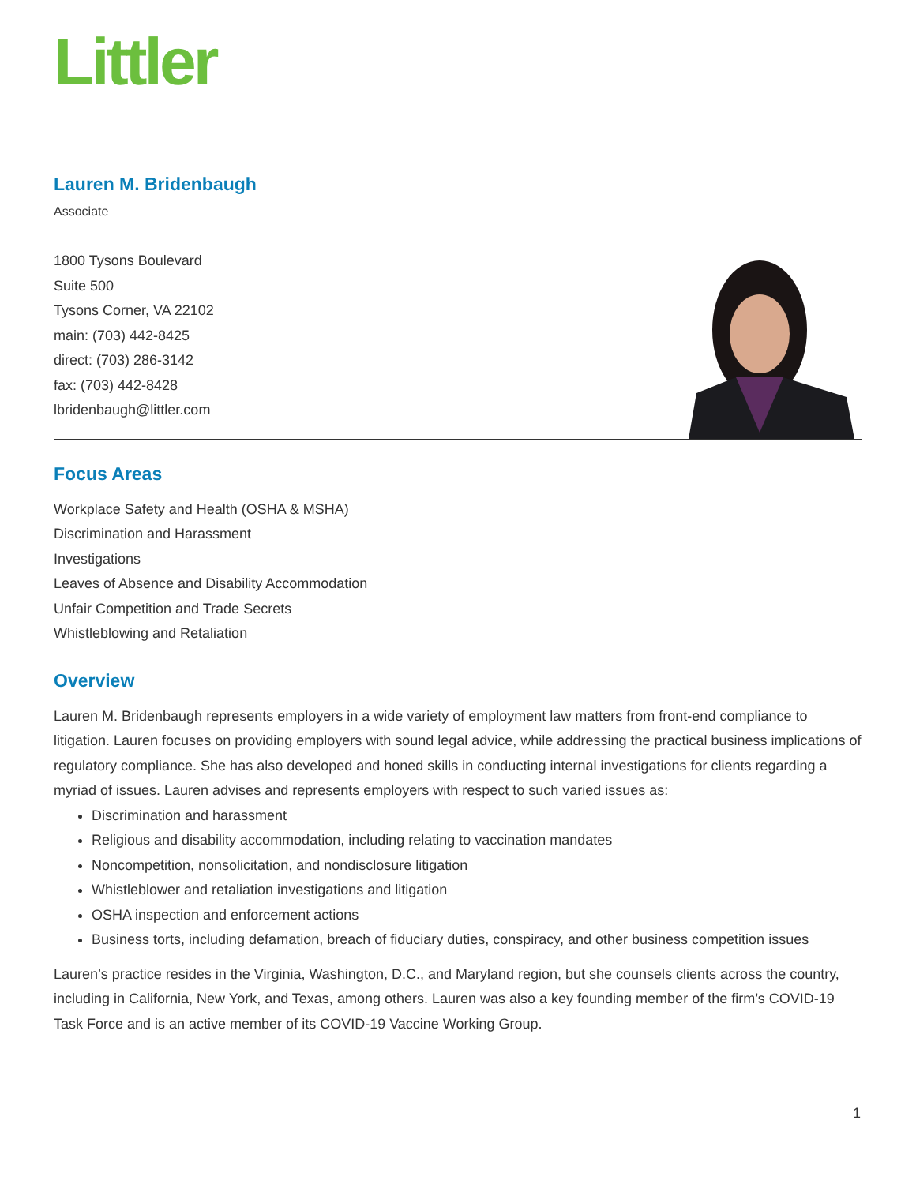Littler
Lauren M. Bridenbaugh
Associate
1800 Tysons Boulevard
Suite 500
Tysons Corner, VA 22102
main: (703) 442-8425
direct: (703) 286-3142
fax: (703) 442-8428
lbridenbaugh@littler.com
Focus Areas
Workplace Safety and Health (OSHA & MSHA)
Discrimination and Harassment
Investigations
Leaves of Absence and Disability Accommodation
Unfair Competition and Trade Secrets
Whistleblowing and Retaliation
Overview
Lauren M. Bridenbaugh represents employers in a wide variety of employment law matters from front-end compliance to litigation. Lauren focuses on providing employers with sound legal advice, while addressing the practical business implications of regulatory compliance. She has also developed and honed skills in conducting internal investigations for clients regarding a myriad of issues. Lauren advises and represents employers with respect to such varied issues as:
Discrimination and harassment
Religious and disability accommodation, including relating to vaccination mandates
Noncompetition, nonsolicitation, and nondisclosure litigation
Whistleblower and retaliation investigations and litigation
OSHA inspection and enforcement actions
Business torts, including defamation, breach of fiduciary duties, conspiracy, and other business competition issues
Lauren’s practice resides in the Virginia, Washington, D.C., and Maryland region, but she counsels clients across the country, including in California, New York, and Texas, among others. Lauren was also a key founding member of the firm’s COVID-19 Task Force and is an active member of its COVID-19 Vaccine Working Group.
1